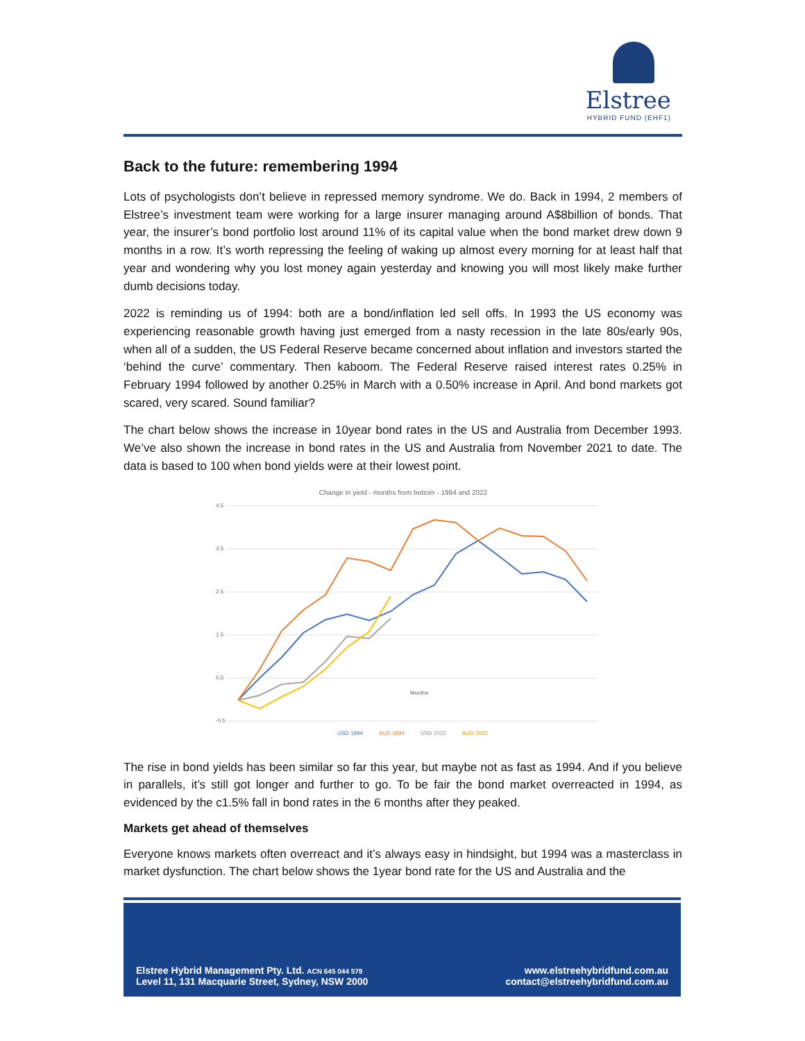Elstree
HYBRID FUND (EHF1)
Back to the future: remembering 1994
Lots of psychologists don’t believe in repressed memory syndrome. We do. Back in 1994, 2 members of Elstree’s investment team were working for a large insurer managing around A$8billion of bonds. That year, the insurer’s bond portfolio lost around 11% of its capital value when the bond market drew down 9 months in a row. It’s worth repressing the feeling of waking up almost every morning for at least half that year and wondering why you lost money again yesterday and knowing you will most likely make further dumb decisions today.
2022 is reminding us of 1994: both are a bond/inflation led sell offs. In 1993 the US economy was experiencing reasonable growth having just emerged from a nasty recession in the late 80s/early 90s, when all of a sudden, the US Federal Reserve became concerned about inflation and investors started the ‘behind the curve’ commentary. Then kaboom. The Federal Reserve raised interest rates 0.25% in February 1994 followed by another 0.25% in March with a 0.50% increase in April. And bond markets got scared, very scared. Sound familiar?
The chart below shows the increase in 10year bond rates in the US and Australia from December 1993. We’ve also shown the increase in bond rates in the US and Australia from November 2021 to date. The data is based to 100 when bond yields were at their lowest point.
Change in yield - months from bottom - 1994 and 2022
4.5
3.5
2.5
1.5
0.5
-0.5
Months
USD 1994
AUD 1994
USD 2022
AUD 2022
The rise in bond yields has been similar so far this year, but maybe not as fast as 1994. And if you believe in parallels, it’s still got longer and further to go. To be fair the bond market overreacted in 1994, as evidenced by the c1.5% fall in bond rates in the 6 months after they peaked.
Markets get ahead of themselves
Everyone knows markets often overreact and it’s always easy in hindsight, but 1994 was a masterclass in market dysfunction. The chart below shows the 1year bond rate for the US and Australia and the
Elstree Hybrid Management Pty. Ltd. ACN 645 044 579
Level 11, 131 Macquarie Street, Sydney, NSW 2000
www.elstreehybridfund.com.au
contact@elstreehybridfund.com.au